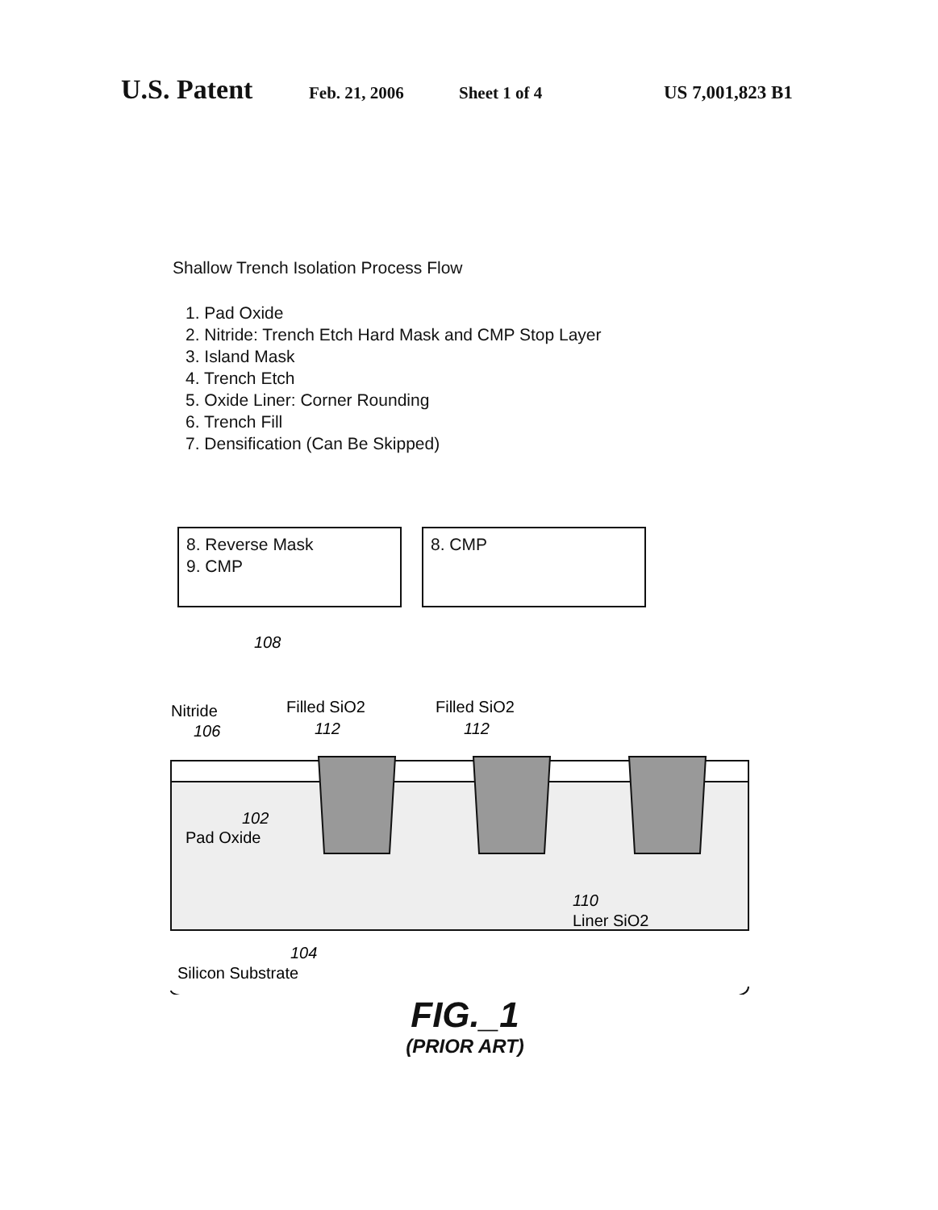U.S. Patent Feb. 21, 2006 Sheet 1 of 4 US 7,001,823 B1
Shallow Trench Isolation Process Flow
1. Pad Oxide
2. Nitride: Trench Etch Hard Mask and CMP Stop Layer
3. Island Mask
4. Trench Etch
5. Oxide Liner: Corner Rounding
6. Trench Fill
7. Densification (Can Be Skipped)
8. Reverse Mask
9. CMP
8. CMP
108
Nitride
106
Filled SiO2
112
Filled SiO2
112
102
Pad Oxide
110
Liner SiO2
104
Silicon Substrate
FIG._1
(PRIOR ART)